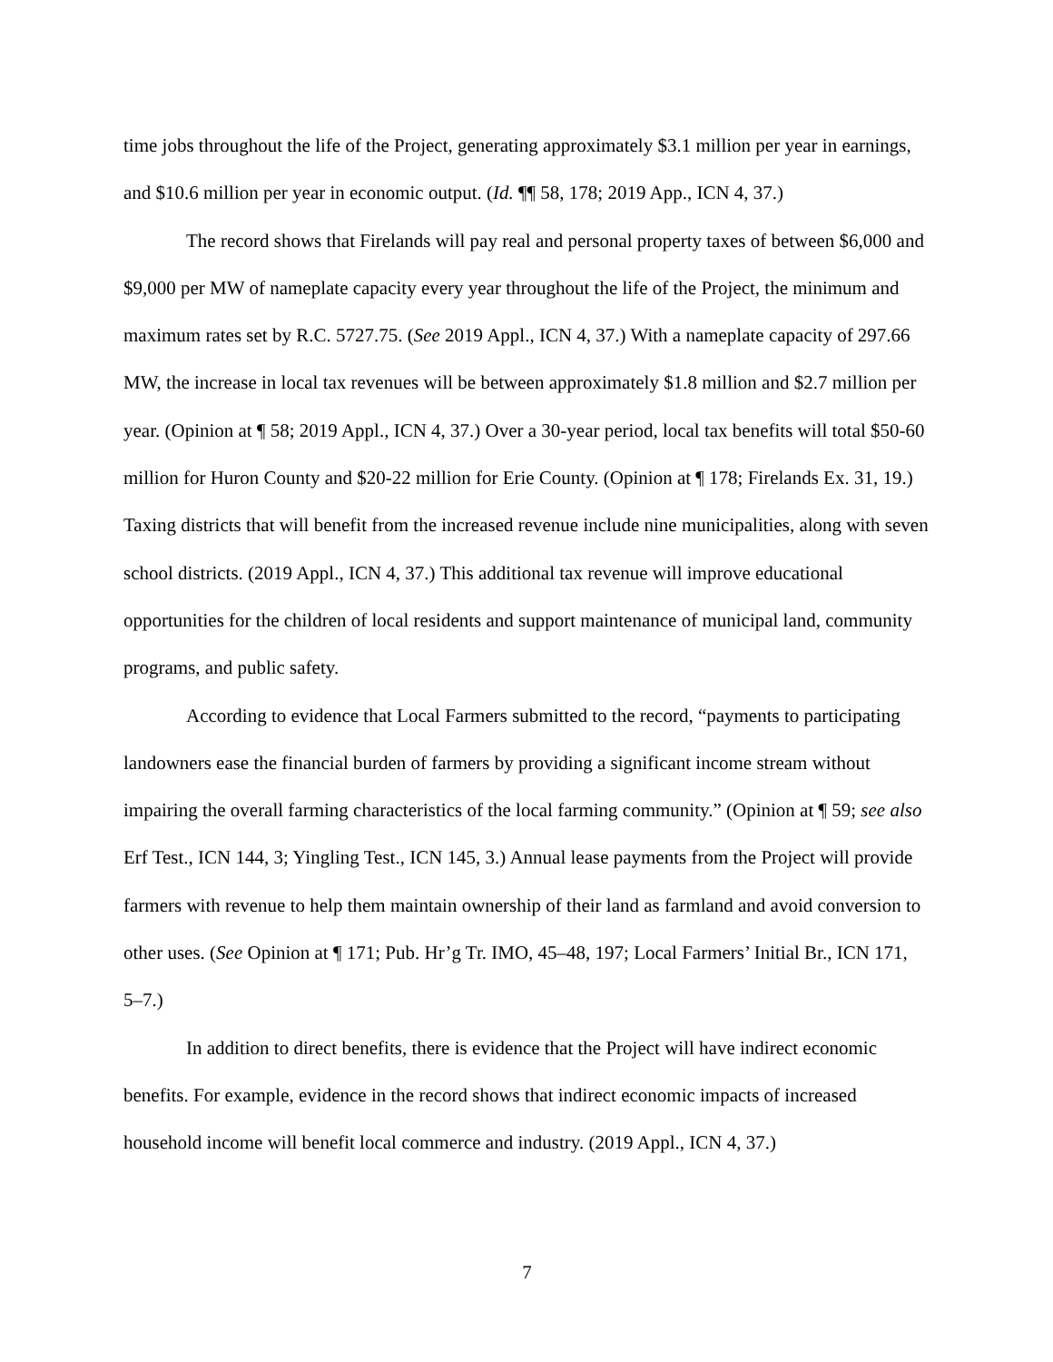time jobs throughout the life of the Project, generating approximately $3.1 million per year in earnings, and $10.6 million per year in economic output. (Id. ¶¶ 58, 178; 2019 App., ICN 4, 37.)
The record shows that Firelands will pay real and personal property taxes of between $6,000 and $9,000 per MW of nameplate capacity every year throughout the life of the Project, the minimum and maximum rates set by R.C. 5727.75. (See 2019 Appl., ICN 4, 37.) With a nameplate capacity of 297.66 MW, the increase in local tax revenues will be between approximately $1.8 million and $2.7 million per year. (Opinion at ¶ 58; 2019 Appl., ICN 4, 37.) Over a 30-year period, local tax benefits will total $50-60 million for Huron County and $20-22 million for Erie County. (Opinion at ¶ 178; Firelands Ex. 31, 19.) Taxing districts that will benefit from the increased revenue include nine municipalities, along with seven school districts. (2019 Appl., ICN 4, 37.) This additional tax revenue will improve educational opportunities for the children of local residents and support maintenance of municipal land, community programs, and public safety.
According to evidence that Local Farmers submitted to the record, “payments to participating landowners ease the financial burden of farmers by providing a significant income stream without impairing the overall farming characteristics of the local farming community.” (Opinion at ¶ 59; see also Erf Test., ICN 144, 3; Yingling Test., ICN 145, 3.) Annual lease payments from the Project will provide farmers with revenue to help them maintain ownership of their land as farmland and avoid conversion to other uses. (See Opinion at ¶ 171; Pub. Hr’g Tr. IMO, 45–48, 197; Local Farmers’ Initial Br., ICN 171, 5–7.)
In addition to direct benefits, there is evidence that the Project will have indirect economic benefits. For example, evidence in the record shows that indirect economic impacts of increased household income will benefit local commerce and industry. (2019 Appl., ICN 4, 37.)
7